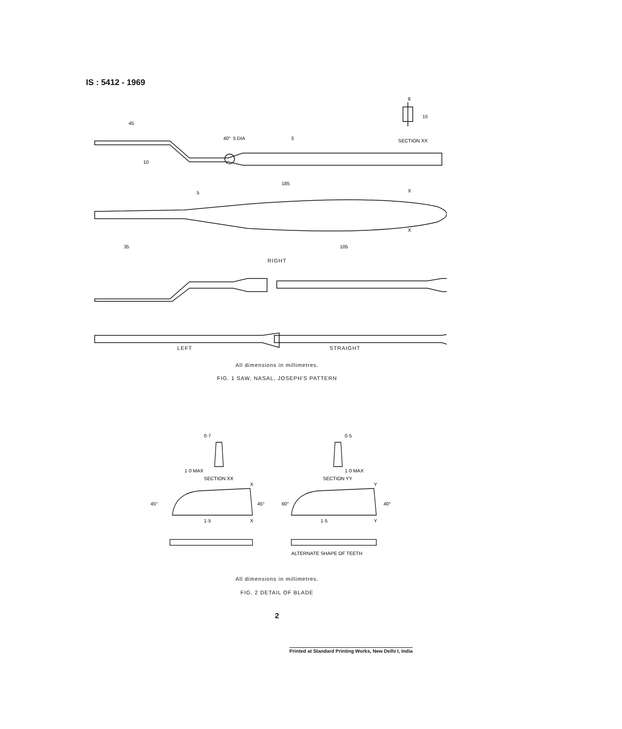IS : 5412 - 1969
45
40°
5 DIA
5
SECTION XX
8
15
10
185
5
X
X
35
105
RIGHT
LEFT STRAIGHT
All dimensions in millimetres.
FIG. 1 SAW, NASAL, JOSEPH'S PATTERN
0·7
0·5
1·0 MAX
1·0 MAX
SECTION XX
SECTION YY
X
Y
45°
45°
60°
40°
1·5
X
1·5
Y
ALTERNATE SHAPE OF TEETH
All dimensions in millimetres.
FIG. 2 DETAIL OF BLADE
2
Printed at Standard Printing Works, New Delhi I, India